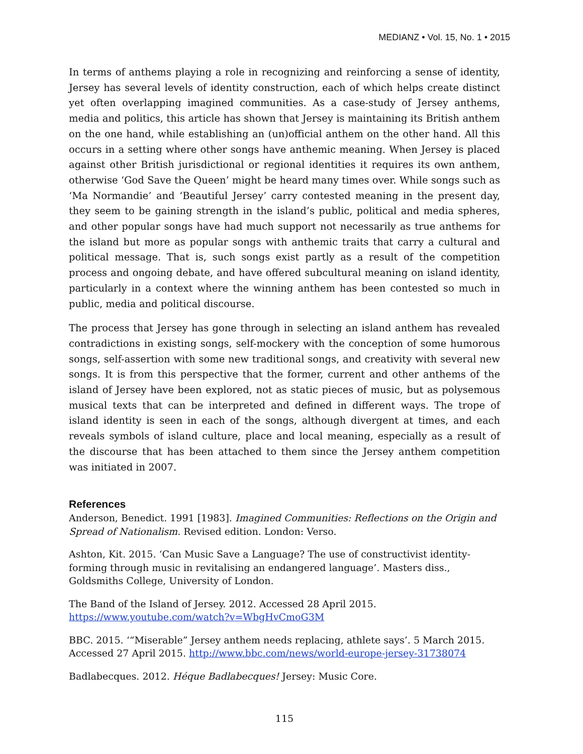MEDIANZ • Vol. 15, No. 1 • 2015
In terms of anthems playing a role in recognizing and reinforcing a sense of identity, Jersey has several levels of identity construction, each of which helps create distinct yet often overlapping imagined communities. As a case-study of Jersey anthems, media and politics, this article has shown that Jersey is maintaining its British anthem on the one hand, while establishing an (un)official anthem on the other hand. All this occurs in a setting where other songs have anthemic meaning. When Jersey is placed against other British jurisdictional or regional identities it requires its own anthem, otherwise ‘God Save the Queen’ might be heard many times over. While songs such as ‘Ma Normandie’ and ‘Beautiful Jersey’ carry contested meaning in the present day, they seem to be gaining strength in the island’s public, political and media spheres, and other popular songs have had much support not necessarily as true anthems for the island but more as popular songs with anthemic traits that carry a cultural and political message. That is, such songs exist partly as a result of the competition process and ongoing debate, and have offered subcultural meaning on island identity, particularly in a context where the winning anthem has been contested so much in public, media and political discourse.
The process that Jersey has gone through in selecting an island anthem has revealed contradictions in existing songs, self-mockery with the conception of some humorous songs, self-assertion with some new traditional songs, and creativity with several new songs. It is from this perspective that the former, current and other anthems of the island of Jersey have been explored, not as static pieces of music, but as polysemous musical texts that can be interpreted and defined in different ways. The trope of island identity is seen in each of the songs, although divergent at times, and each reveals symbols of island culture, place and local meaning, especially as a result of the discourse that has been attached to them since the Jersey anthem competition was initiated in 2007.
References
Anderson, Benedict. 1991 [1983]. Imagined Communities: Reflections on the Origin and Spread of Nationalism. Revised edition. London: Verso.
Ashton, Kit. 2015. ‘Can Music Save a Language? The use of constructivist identity-
forming through music in revitalising an endangered language’. Masters diss.,
Goldsmiths College, University of London.
The Band of the Island of Jersey. 2012. Accessed 28 April 2015.
https://www.youtube.com/watch?v=WbgHvCmoG3M
BBC. 2015. ‘“Miserable” Jersey anthem needs replacing, athlete says’. 5 March 2015.
Accessed 27 April 2015. http://www.bbc.com/news/world-europe-jersey-31738074
Badlabecques. 2012. Héque Badlabecques! Jersey: Music Core.
115